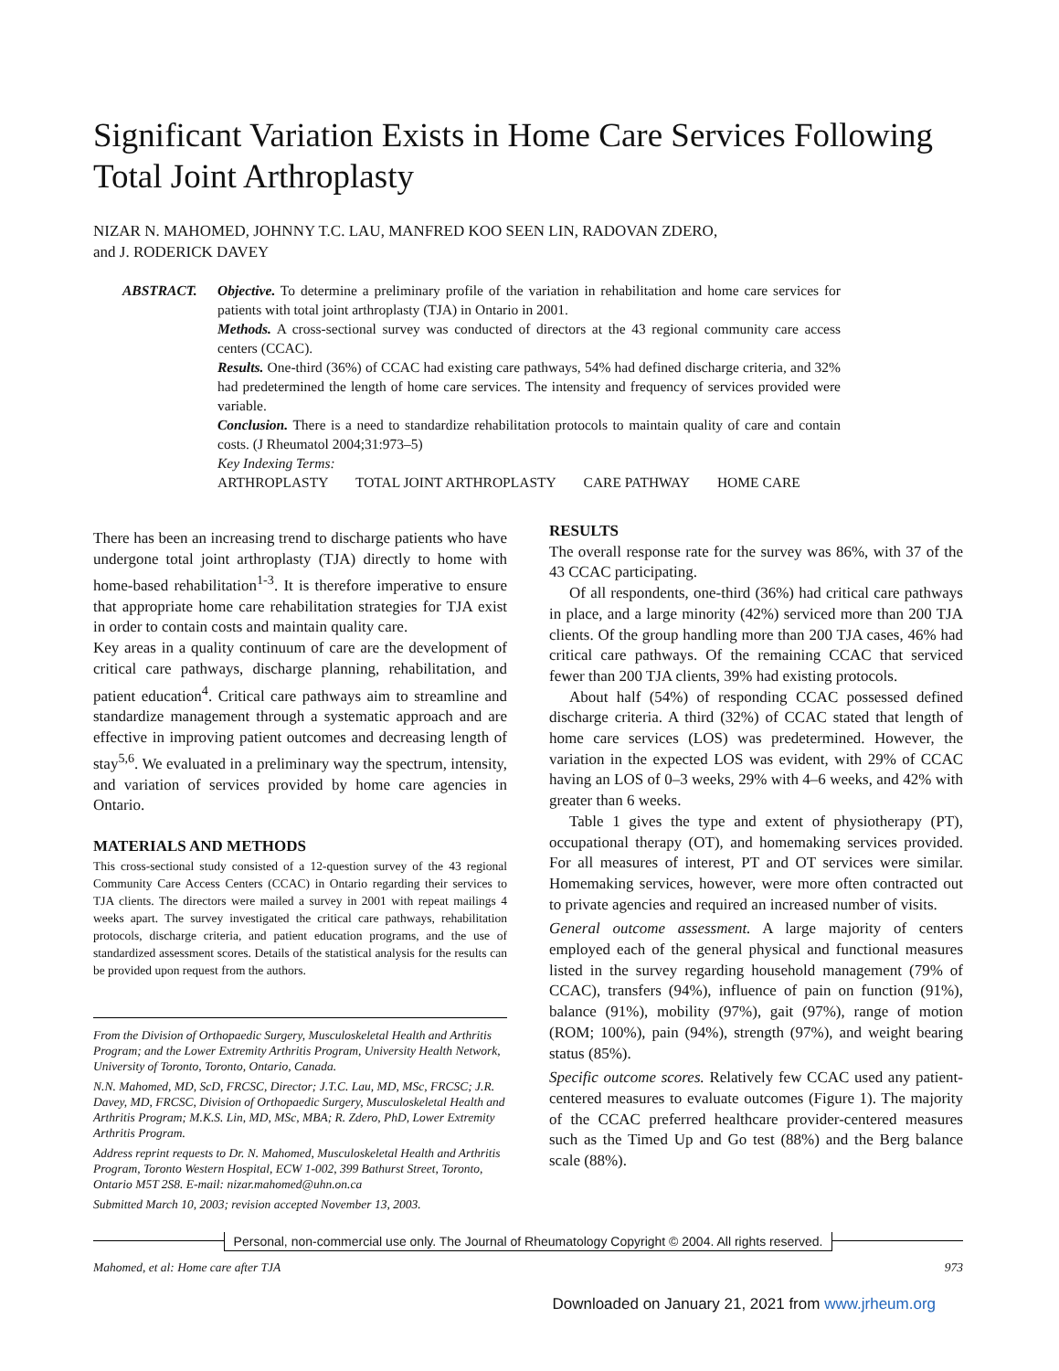Significant Variation Exists in Home Care Services Following Total Joint Arthroplasty
NIZAR N. MAHOMED, JOHNNY T.C. LAU, MANFRED KOO SEEN LIN, RADOVAN ZDERO,
and J. RODERICK DAVEY
ABSTRACT. Objective. To determine a preliminary profile of the variation in rehabilitation and home care services for patients with total joint arthroplasty (TJA) in Ontario in 2001.
Methods. A cross-sectional survey was conducted of directors at the 43 regional community care access centers (CCAC).
Results. One-third (36%) of CCAC had existing care pathways, 54% had defined discharge criteria, and 32% had predetermined the length of home care services. The intensity and frequency of services provided were variable.
Conclusion. There is a need to standardize rehabilitation protocols to maintain quality of care and contain costs. (J Rheumatol 2004;31:973–5)
Key Indexing Terms:
ARTHROPLASTY TOTAL JOINT ARTHROPLASTY CARE PATHWAY HOME CARE
There has been an increasing trend to discharge patients who have undergone total joint arthroplasty (TJA) directly to home with home-based rehabilitation<sup>1-3</sup>. It is therefore imperative to ensure that appropriate home care rehabilitation strategies for TJA exist in order to contain costs and maintain quality care.
Key areas in a quality continuum of care are the development of critical care pathways, discharge planning, rehabilitation, and patient education<sup>4</sup>. Critical care pathways aim to streamline and standardize management through a systematic approach and are effective in improving patient outcomes and decreasing length of stay<sup>5,6</sup>. We evaluated in a preliminary way the spectrum, intensity, and variation of services provided by home care agencies in Ontario.
MATERIALS AND METHODS
This cross-sectional study consisted of a 12-question survey of the 43 regional Community Care Access Centers (CCAC) in Ontario regarding their services to TJA clients. The directors were mailed a survey in 2001 with repeat mailings 4 weeks apart. The survey investigated the critical care pathways, rehabilitation protocols, discharge criteria, and patient education programs, and the use of standardized assessment scores. Details of the statistical analysis for the results can be provided upon request from the authors.
From the Division of Orthopaedic Surgery, Musculoskeletal Health and Arthritis Program; and the Lower Extremity Arthritis Program, University Health Network, University of Toronto, Toronto, Ontario, Canada.
N.N. Mahomed, MD, ScD, FRCSC, Director; J.T.C. Lau, MD, MSc, FRCSC; J.R. Davey, MD, FRCSC, Division of Orthopaedic Surgery, Musculoskeletal Health and Arthritis Program; M.K.S. Lin, MD, MSc, MBA; R. Zdero, PhD, Lower Extremity Arthritis Program.
Address reprint requests to Dr. N. Mahomed, Musculoskeletal Health and Arthritis Program, Toronto Western Hospital, ECW 1-002, 399 Bathurst Street, Toronto, Ontario M5T 2S8. E-mail: nizar.mahomed@uhn.on.ca
Submitted March 10, 2003; revision accepted November 13, 2003.
RESULTS
The overall response rate for the survey was 86%, with 37 of the 43 CCAC participating.
Of all respondents, one-third (36%) had critical care pathways in place, and a large minority (42%) serviced more than 200 TJA clients. Of the group handling more than 200 TJA cases, 46% had critical care pathways. Of the remaining CCAC that serviced fewer than 200 TJA clients, 39% had existing protocols.
About half (54%) of responding CCAC possessed defined discharge criteria. A third (32%) of CCAC stated that length of home care services (LOS) was predetermined. However, the variation in the expected LOS was evident, with 29% of CCAC having an LOS of 0–3 weeks, 29% with 4–6 weeks, and 42% with greater than 6 weeks.
Table 1 gives the type and extent of physiotherapy (PT), occupational therapy (OT), and homemaking services provided. For all measures of interest, PT and OT services were similar. Homemaking services, however, were more often contracted out to private agencies and required an increased number of visits.
General outcome assessment. A large majority of centers employed each of the general physical and functional measures listed in the survey regarding household management (79% of CCAC), transfers (94%), influence of pain on function (91%), balance (91%), mobility (97%), gait (97%), range of motion (ROM; 100%), pain (94%), strength (97%), and weight bearing status (85%).
Specific outcome scores. Relatively few CCAC used any patient-centered measures to evaluate outcomes (Figure 1). The majority of the CCAC preferred healthcare provider-centered measures such as the Timed Up and Go test (88%) and the Berg balance scale (88%).
Personal, non-commercial use only. The Journal of Rheumatology Copyright © 2004. All rights reserved.
Mahomed, et al: Home care after TJA 973
Downloaded on January 21, 2021 from www.jrheum.org